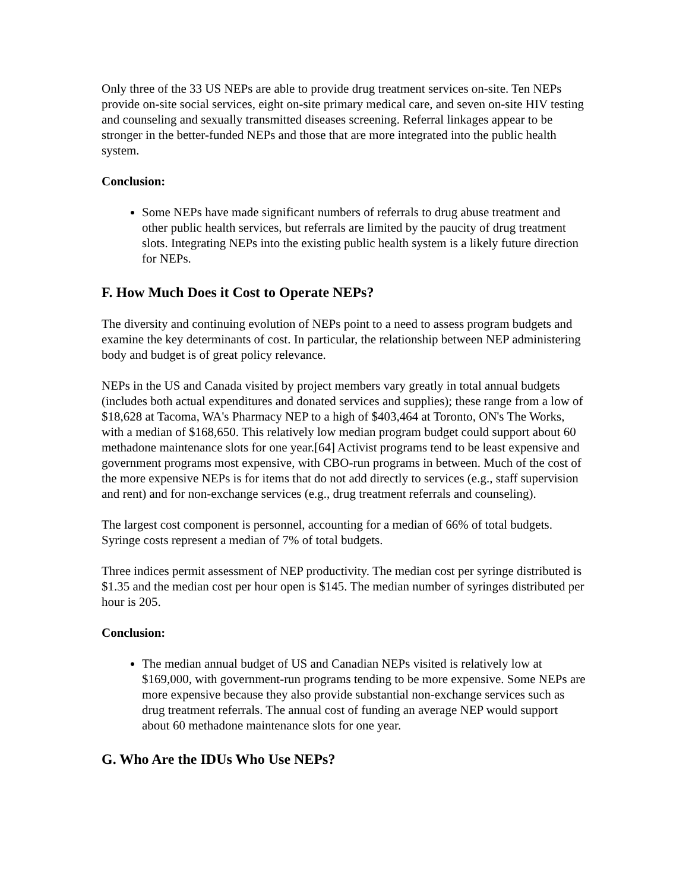Only three of the 33 US NEPs are able to provide drug treatment services on-site. Ten NEPs provide on-site social services, eight on-site primary medical care, and seven on-site HIV testing and counseling and sexually transmitted diseases screening. Referral linkages appear to be stronger in the better-funded NEPs and those that are more integrated into the public health system.
Conclusion:
Some NEPs have made significant numbers of referrals to drug abuse treatment and other public health services, but referrals are limited by the paucity of drug treatment slots. Integrating NEPs into the existing public health system is a likely future direction for NEPs.
F. How Much Does it Cost to Operate NEPs?
The diversity and continuing evolution of NEPs point to a need to assess program budgets and examine the key determinants of cost. In particular, the relationship between NEP administering body and budget is of great policy relevance.
NEPs in the US and Canada visited by project members vary greatly in total annual budgets (includes both actual expenditures and donated services and supplies); these range from a low of $18,628 at Tacoma, WA's Pharmacy NEP to a high of $403,464 at Toronto, ON's The Works, with a median of $168,650. This relatively low median program budget could support about 60 methadone maintenance slots for one year.[64] Activist programs tend to be least expensive and government programs most expensive, with CBO-run programs in between. Much of the cost of the more expensive NEPs is for items that do not add directly to services (e.g., staff supervision and rent) and for non-exchange services (e.g., drug treatment referrals and counseling).
The largest cost component is personnel, accounting for a median of 66% of total budgets. Syringe costs represent a median of 7% of total budgets.
Three indices permit assessment of NEP productivity. The median cost per syringe distributed is $1.35 and the median cost per hour open is $145. The median number of syringes distributed per hour is 205.
Conclusion:
The median annual budget of US and Canadian NEPs visited is relatively low at $169,000, with government-run programs tending to be more expensive. Some NEPs are more expensive because they also provide substantial non-exchange services such as drug treatment referrals. The annual cost of funding an average NEP would support about 60 methadone maintenance slots for one year.
G. Who Are the IDUs Who Use NEPs?